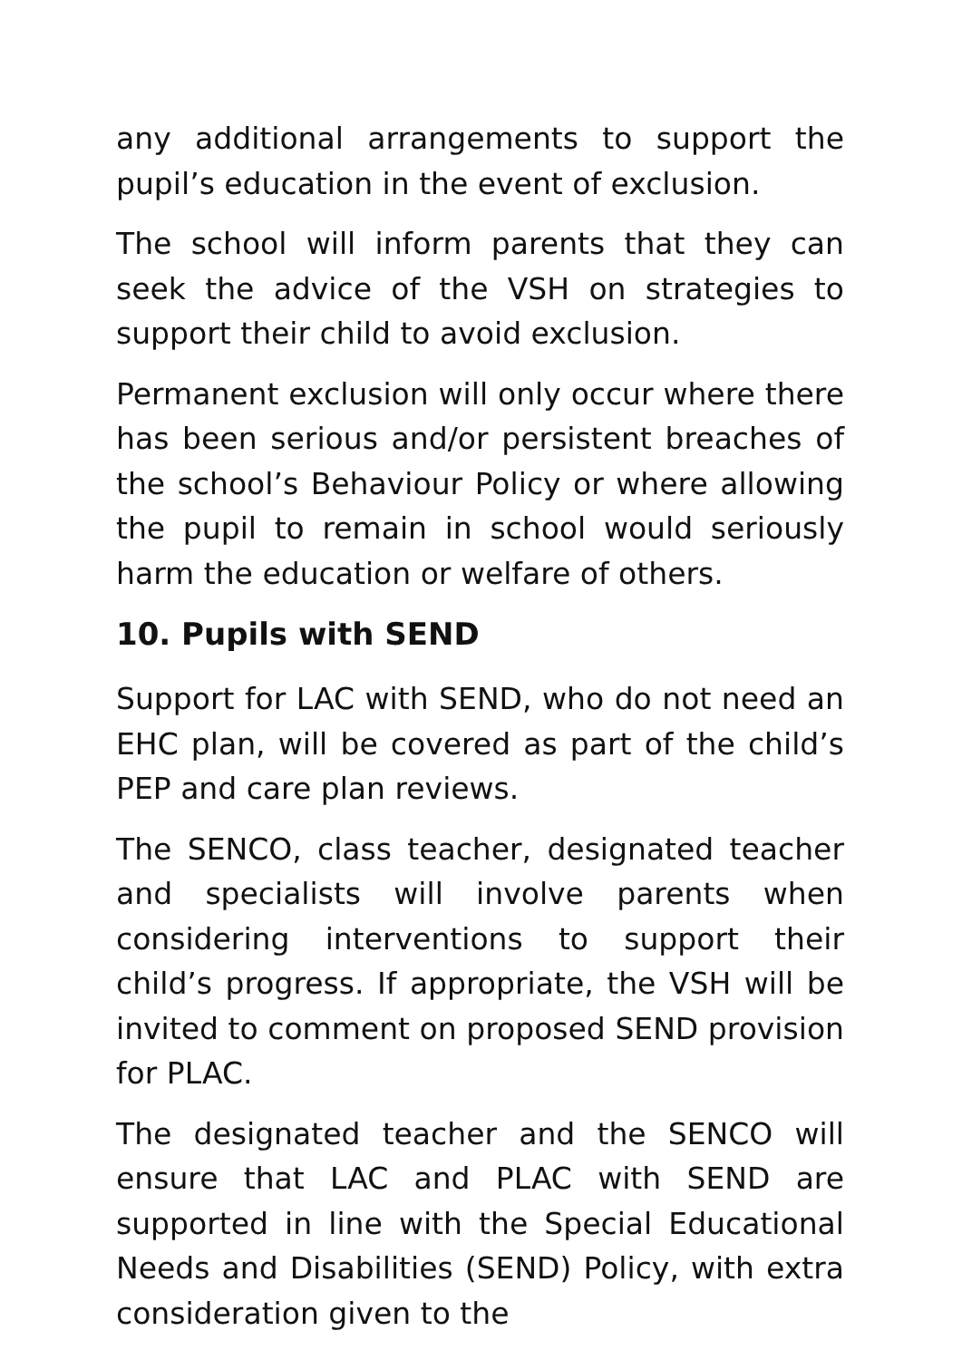any additional arrangements to support the pupil’s education in the event of exclusion.
The school will inform parents that they can seek the advice of the VSH on strategies to support their child to avoid exclusion.
Permanent exclusion will only occur where there has been serious and/or persistent breaches of the school’s Behaviour Policy or where allowing the pupil to remain in school would seriously harm the education or welfare of others.
10. Pupils with SEND
Support for LAC with SEND, who do not need an EHC plan, will be covered as part of the child’s PEP and care plan reviews.
The SENCO, class teacher, designated teacher and specialists will involve parents when considering interventions to support their child’s progress. If appropriate, the VSH will be invited to comment on proposed SEND provision for PLAC.
The designated teacher and the SENCO will ensure that LAC and PLAC with SEND are supported in line with the Special Educational Needs and Disabilities (SEND) Policy, with extra consideration given to the